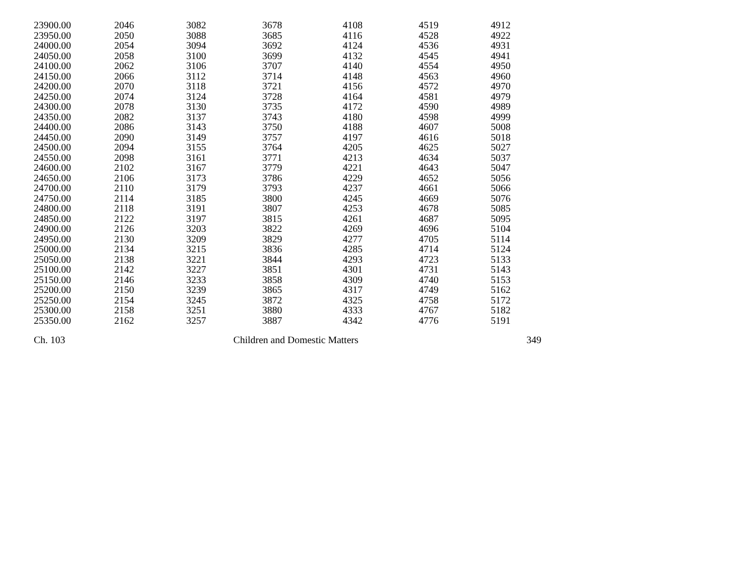| 23900.00 | 2046 | 3082 | 3678 | 4108 | 4519 | 4912 |
| 23950.00 | 2050 | 3088 | 3685 | 4116 | 4528 | 4922 |
| 24000.00 | 2054 | 3094 | 3692 | 4124 | 4536 | 4931 |
| 24050.00 | 2058 | 3100 | 3699 | 4132 | 4545 | 4941 |
| 24100.00 | 2062 | 3106 | 3707 | 4140 | 4554 | 4950 |
| 24150.00 | 2066 | 3112 | 3714 | 4148 | 4563 | 4960 |
| 24200.00 | 2070 | 3118 | 3721 | 4156 | 4572 | 4970 |
| 24250.00 | 2074 | 3124 | 3728 | 4164 | 4581 | 4979 |
| 24300.00 | 2078 | 3130 | 3735 | 4172 | 4590 | 4989 |
| 24350.00 | 2082 | 3137 | 3743 | 4180 | 4598 | 4999 |
| 24400.00 | 2086 | 3143 | 3750 | 4188 | 4607 | 5008 |
| 24450.00 | 2090 | 3149 | 3757 | 4197 | 4616 | 5018 |
| 24500.00 | 2094 | 3155 | 3764 | 4205 | 4625 | 5027 |
| 24550.00 | 2098 | 3161 | 3771 | 4213 | 4634 | 5037 |
| 24600.00 | 2102 | 3167 | 3779 | 4221 | 4643 | 5047 |
| 24650.00 | 2106 | 3173 | 3786 | 4229 | 4652 | 5056 |
| 24700.00 | 2110 | 3179 | 3793 | 4237 | 4661 | 5066 |
| 24750.00 | 2114 | 3185 | 3800 | 4245 | 4669 | 5076 |
| 24800.00 | 2118 | 3191 | 3807 | 4253 | 4678 | 5085 |
| 24850.00 | 2122 | 3197 | 3815 | 4261 | 4687 | 5095 |
| 24900.00 | 2126 | 3203 | 3822 | 4269 | 4696 | 5104 |
| 24950.00 | 2130 | 3209 | 3829 | 4277 | 4705 | 5114 |
| 25000.00 | 2134 | 3215 | 3836 | 4285 | 4714 | 5124 |
| 25050.00 | 2138 | 3221 | 3844 | 4293 | 4723 | 5133 |
| 25100.00 | 2142 | 3227 | 3851 | 4301 | 4731 | 5143 |
| 25150.00 | 2146 | 3233 | 3858 | 4309 | 4740 | 5153 |
| 25200.00 | 2150 | 3239 | 3865 | 4317 | 4749 | 5162 |
| 25250.00 | 2154 | 3245 | 3872 | 4325 | 4758 | 5172 |
| 25300.00 | 2158 | 3251 | 3880 | 4333 | 4767 | 5182 |
| 25350.00 | 2162 | 3257 | 3887 | 4342 | 4776 | 5191 |
Ch. 103 Children and Domestic Matters 349